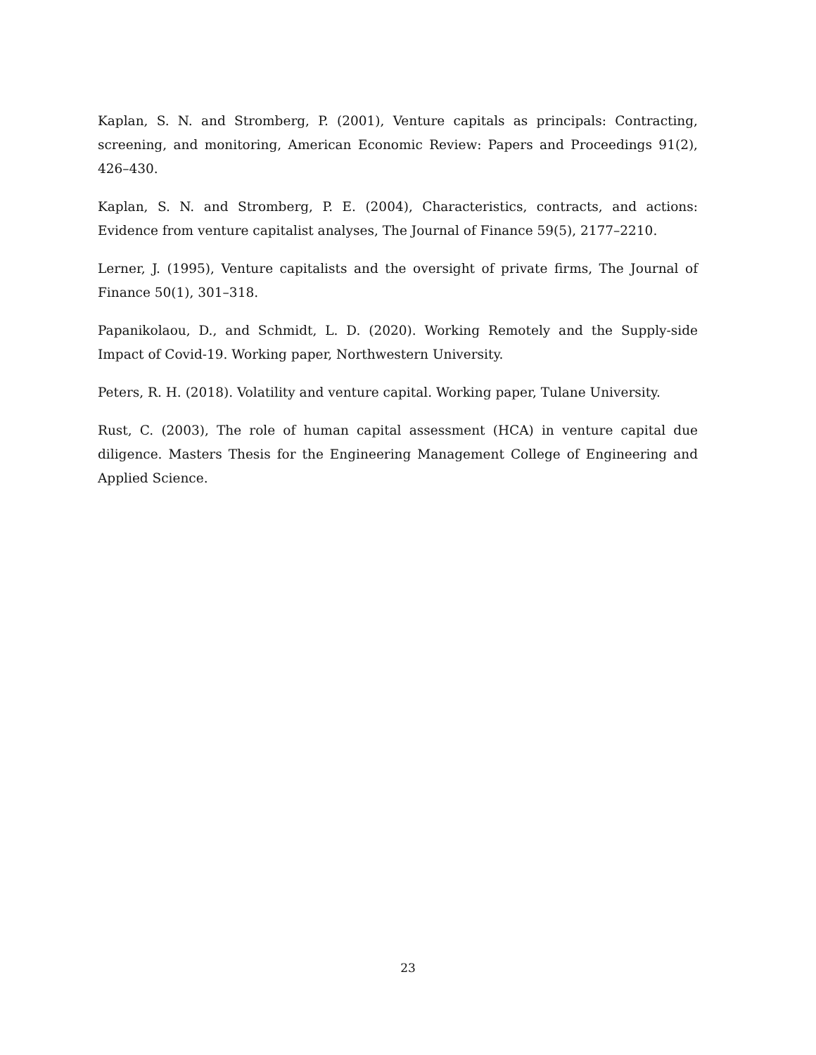Kaplan, S. N. and Stromberg, P. (2001), Venture capitals as principals: Contracting, screening, and monitoring, American Economic Review: Papers and Proceedings 91(2), 426–430.
Kaplan, S. N. and Stromberg, P. E. (2004), Characteristics, contracts, and actions: Evidence from venture capitalist analyses, The Journal of Finance 59(5), 2177–2210.
Lerner, J. (1995), Venture capitalists and the oversight of private firms, The Journal of Finance 50(1), 301–318.
Papanikolaou, D., and Schmidt, L. D. (2020). Working Remotely and the Supply-side Impact of Covid-19. Working paper, Northwestern University.
Peters, R. H. (2018). Volatility and venture capital. Working paper, Tulane University.
Rust, C. (2003), The role of human capital assessment (HCA) in venture capital due diligence. Masters Thesis for the Engineering Management College of Engineering and Applied Science.
23